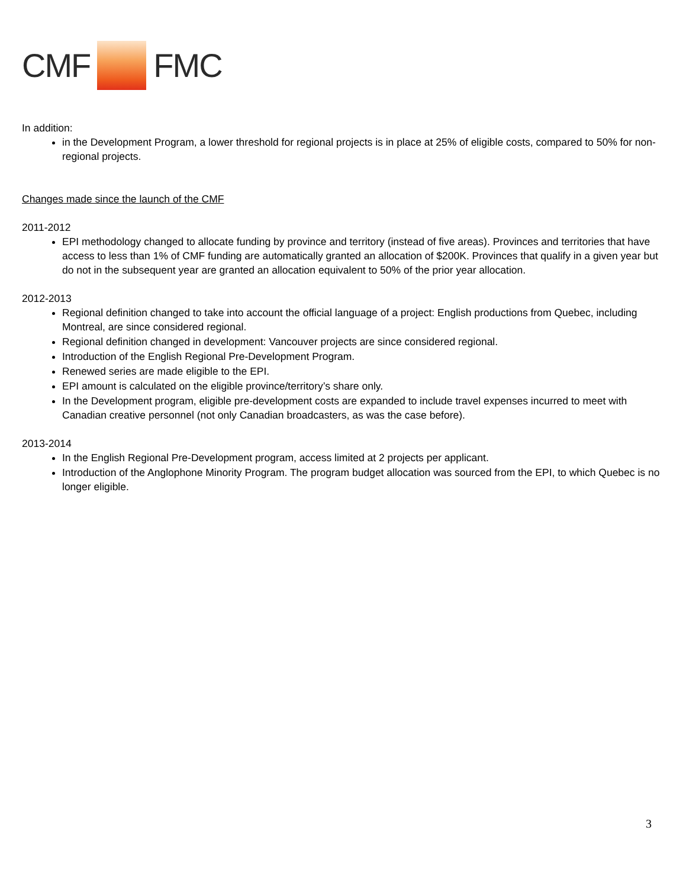CMF FMC
In addition:
in the Development Program, a lower threshold for regional projects is in place at 25% of eligible costs, compared to 50% for non-regional projects.
Changes made since the launch of the CMF
2011-2012
EPI methodology changed to allocate funding by province and territory (instead of five areas). Provinces and territories that have access to less than 1% of CMF funding are automatically granted an allocation of $200K. Provinces that qualify in a given year but do not in the subsequent year are granted an allocation equivalent to 50% of the prior year allocation.
2012-2013
Regional definition changed to take into account the official language of a project: English productions from Quebec, including Montreal, are since considered regional.
Regional definition changed in development: Vancouver projects are since considered regional.
Introduction of the English Regional Pre-Development Program.
Renewed series are made eligible to the EPI.
EPI amount is calculated on the eligible province/territory’s share only.
In the Development program, eligible pre-development costs are expanded to include travel expenses incurred to meet with Canadian creative personnel (not only Canadian broadcasters, as was the case before).
2013-2014
In the English Regional Pre-Development program, access limited at 2 projects per applicant.
Introduction of the Anglophone Minority Program. The program budget allocation was sourced from the EPI, to which Quebec is no longer eligible.
3